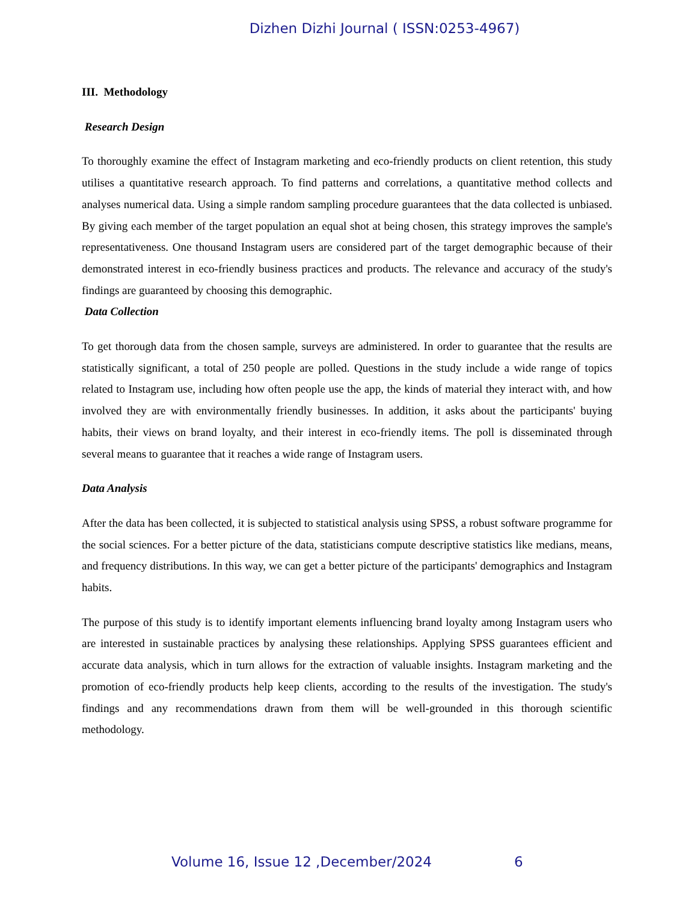Dizhen Dizhi Journal ( ISSN:0253-4967)
III. Methodology
Research Design
To thoroughly examine the effect of Instagram marketing and eco-friendly products on client retention, this study utilises a quantitative research approach. To find patterns and correlations, a quantitative method collects and analyses numerical data. Using a simple random sampling procedure guarantees that the data collected is unbiased. By giving each member of the target population an equal shot at being chosen, this strategy improves the sample's representativeness. One thousand Instagram users are considered part of the target demographic because of their demonstrated interest in eco-friendly business practices and products. The relevance and accuracy of the study's findings are guaranteed by choosing this demographic.
Data Collection
To get thorough data from the chosen sample, surveys are administered. In order to guarantee that the results are statistically significant, a total of 250 people are polled. Questions in the study include a wide range of topics related to Instagram use, including how often people use the app, the kinds of material they interact with, and how involved they are with environmentally friendly businesses. In addition, it asks about the participants' buying habits, their views on brand loyalty, and their interest in eco-friendly items. The poll is disseminated through several means to guarantee that it reaches a wide range of Instagram users.
Data Analysis
After the data has been collected, it is subjected to statistical analysis using SPSS, a robust software programme for the social sciences. For a better picture of the data, statisticians compute descriptive statistics like medians, means, and frequency distributions. In this way, we can get a better picture of the participants' demographics and Instagram habits.
The purpose of this study is to identify important elements influencing brand loyalty among Instagram users who are interested in sustainable practices by analysing these relationships. Applying SPSS guarantees efficient and accurate data analysis, which in turn allows for the extraction of valuable insights. Instagram marketing and the promotion of eco-friendly products help keep clients, according to the results of the investigation. The study's findings and any recommendations drawn from them will be well-grounded in this thorough scientific methodology.
Volume 16, Issue 12 ,December/2024
6